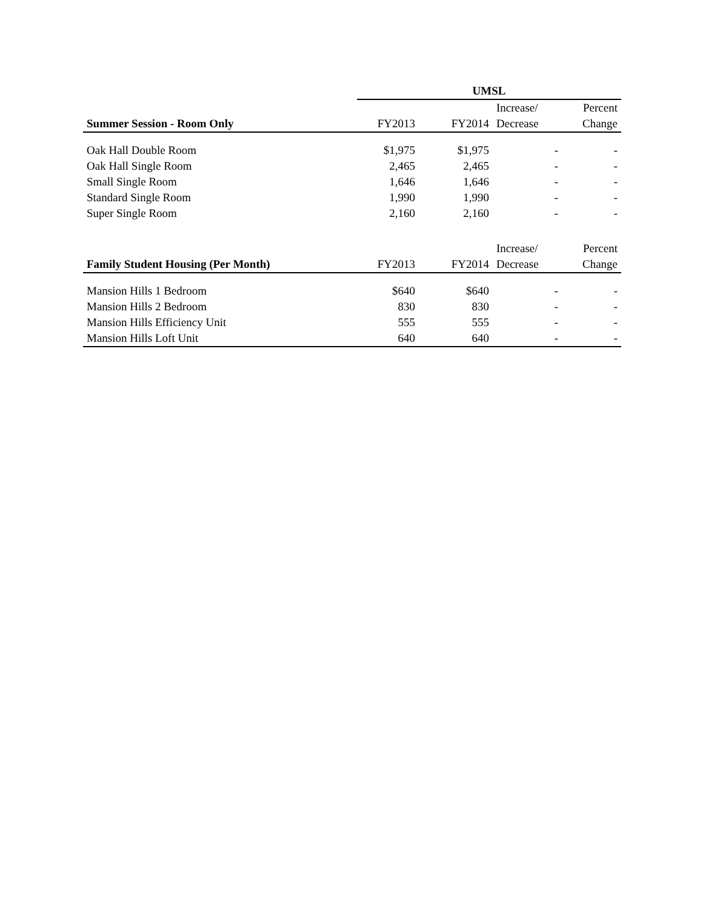| | UMSL | | | |
| | | | Increase/ | Percent |
| Summer Session - Room Only | FY2013 | FY2014 | Decrease | Change |
| Oak Hall Double Room | $1,975 | $1,975 | - | - |
| Oak Hall Single Room | 2,465 | 2,465 | - | - |
| Small Single Room | 1,646 | 1,646 | - | - |
| Standard Single Room | 1,990 | 1,990 | - | - |
| Super Single Room | 2,160 | 2,160 | - | - |
| | | | Increase/ | Percent |
| Family Student Housing (Per Month) | FY2013 | FY2014 | Decrease | Change |
| Mansion Hills 1 Bedroom | $640 | $640 | - | - |
| Mansion Hills 2 Bedroom | 830 | 830 | - | - |
| Mansion Hills Efficiency Unit | 555 | 555 | - | - |
| Mansion Hills Loft Unit | 640 | 640 | - | - |